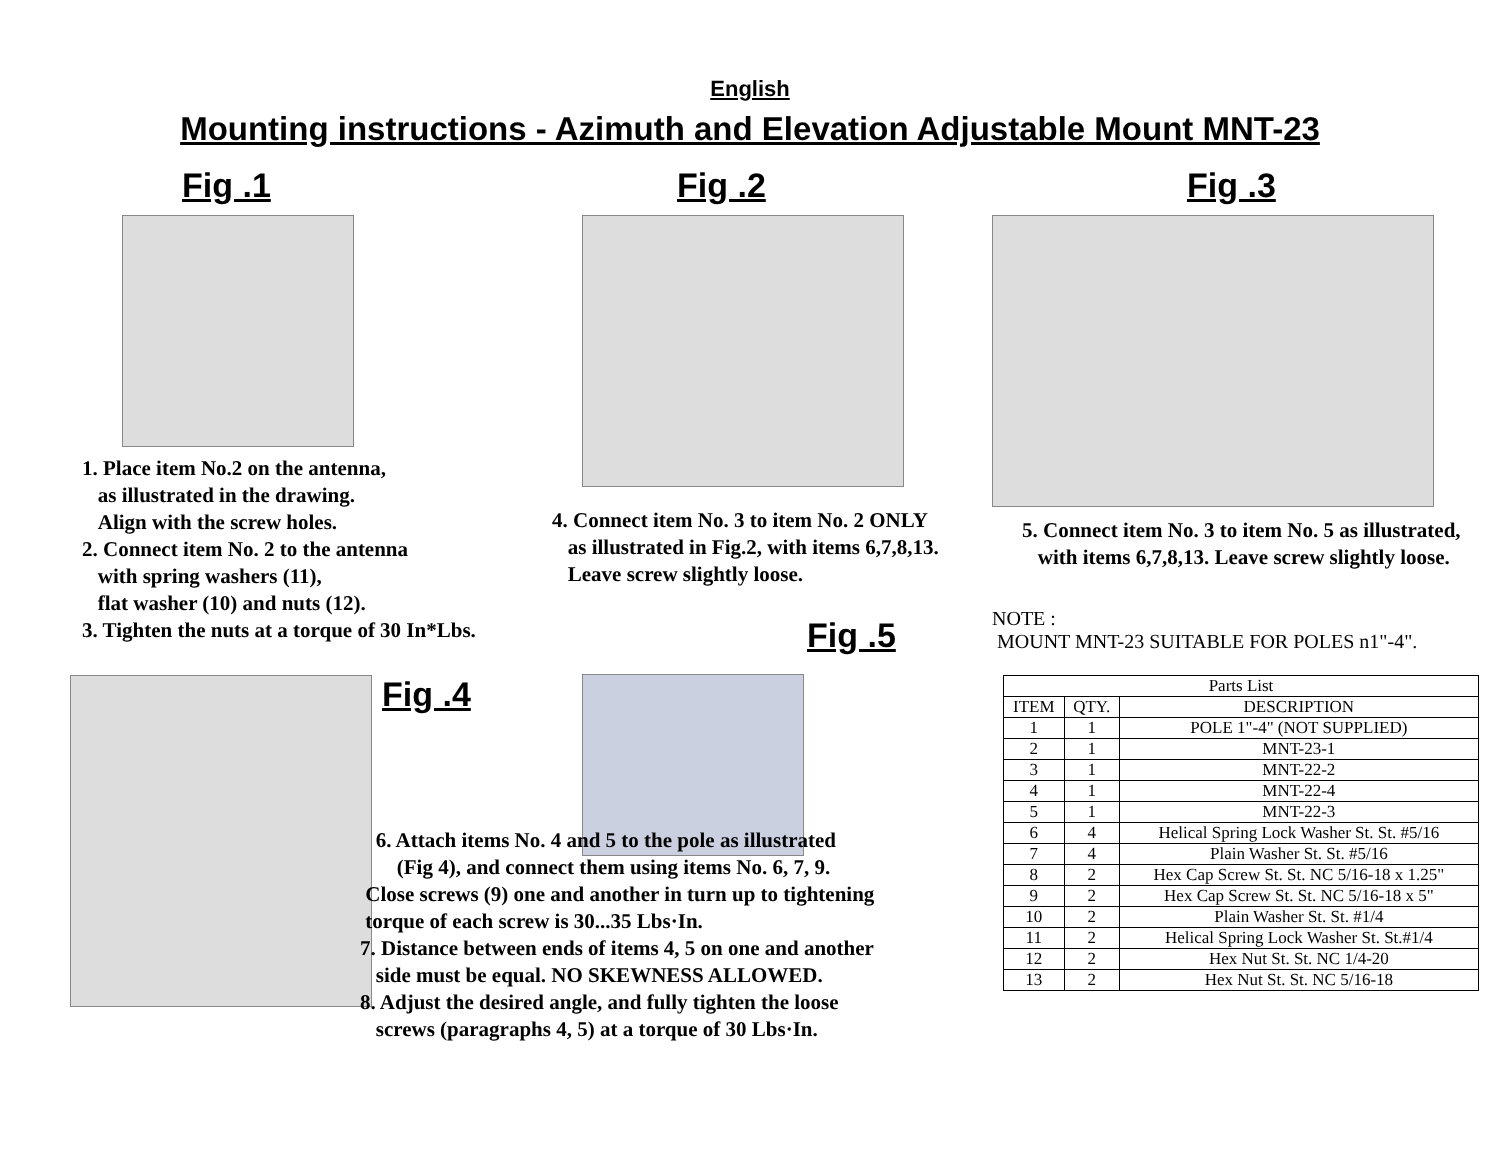English
Mounting instructions - Azimuth and Elevation Adjustable Mount MNT-23
Fig .1
1. Place item No.2 on the antenna,
as illustrated in the drawing.
Align with the screw holes.
2. Connect item No. 2 to the antenna
with spring washers (11),
flat washer (10) and nuts (12).
3. Tighten the nuts at a torque of 30 In*Lbs.
Fig .2
4. Connect item No. 3 to item No. 2 ONLY
as illustrated in Fig.2, with items 6,7,8,13.
Leave screw slightly loose.
Fig .5
Fig .3
5. Connect item No. 3 to item No. 5 as illustrated,
with items 6,7,8,13. Leave screw slightly loose.
NOTE :
MOUNT MNT-23 SUITABLE FOR POLES n1"-4".
Fig .4
6. Attach items No. 4 and 5 to the pole as illustrated
(Fig 4), and connect them using items No. 6, 7, 9.
Close screws (9) one and another in turn up to tightening
torque of each screw is 30...35 Lbs·In.
7. Distance between ends of items 4, 5 on one and another
side must be equal. NO SKEWNESS ALLOWED.
8. Adjust the desired angle, and fully tighten the loose
screws (paragraphs 4, 5) at a torque of 30 Lbs·In.
| Parts List | | |
| --- | --- | --- |
| ITEM | QTY. | DESCRIPTION |
| 1 | 1 | POLE 1"-4" (NOT SUPPLIED) |
| 2 | 1 | MNT-23-1 |
| 3 | 1 | MNT-22-2 |
| 4 | 1 | MNT-22-4 |
| 5 | 1 | MNT-22-3 |
| 6 | 4 | Helical Spring Lock Washer St. St. #5/16 |
| 7 | 4 | Plain Washer St. St. #5/16 |
| 8 | 2 | Hex Cap Screw St. St. NC 5/16-18 x 1.25" |
| 9 | 2 | Hex Cap Screw St. St. NC 5/16-18 x 5" |
| 10 | 2 | Plain Washer St. St. #1/4 |
| 11 | 2 | Helical Spring Lock Washer St. St.#1/4 |
| 12 | 2 | Hex Nut St. St. NC 1/4-20 |
| 13 | 2 | Hex Nut St. St. NC 5/16-18 |